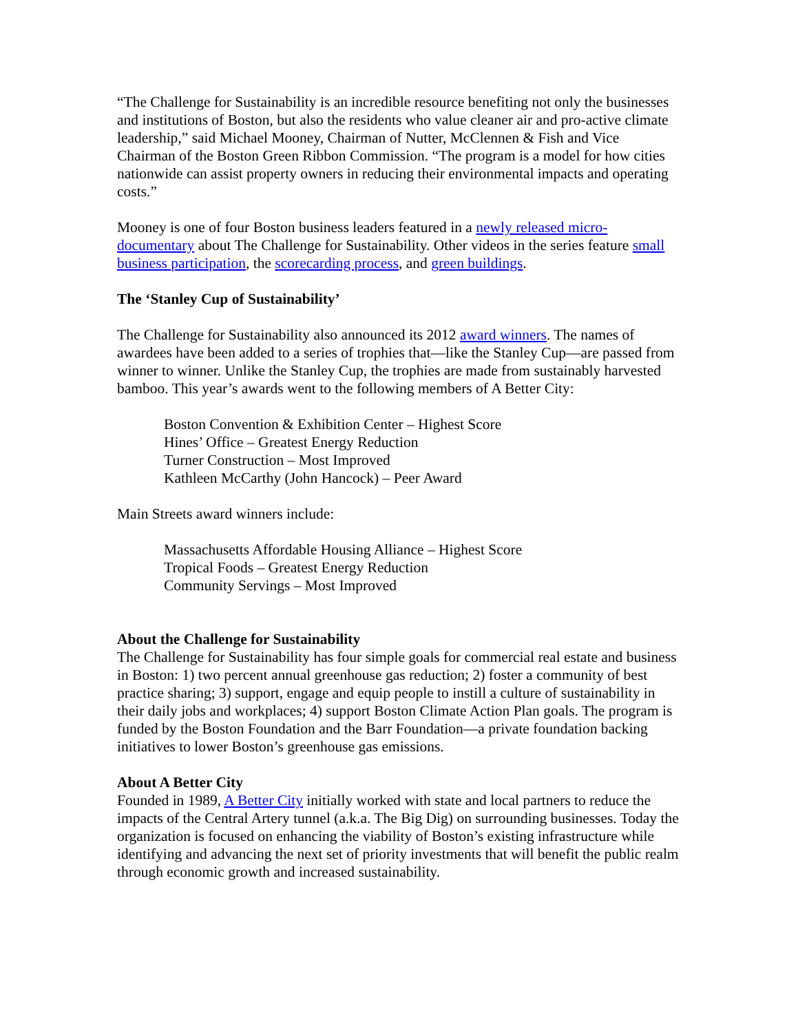“The Challenge for Sustainability is an incredible resource benefiting not only the businesses and institutions of Boston, but also the residents who value cleaner air and pro-active climate leadership,” said Michael Mooney, Chairman of Nutter, McClennen & Fish and Vice Chairman of the Boston Green Ribbon Commission. “The program is a model for how cities nationwide can assist property owners in reducing their environmental impacts and operating costs.”
Mooney is one of four Boston business leaders featured in a newly released micro-documentary about The Challenge for Sustainability. Other videos in the series feature small business participation, the scorecarding process, and green buildings.
The ‘Stanley Cup of Sustainability’
The Challenge for Sustainability also announced its 2012 award winners. The names of awardees have been added to a series of trophies that—like the Stanley Cup—are passed from winner to winner. Unlike the Stanley Cup, the trophies are made from sustainably harvested bamboo. This year’s awards went to the following members of A Better City:
Boston Convention & Exhibition Center – Highest Score
Hines’ Office – Greatest Energy Reduction
Turner Construction – Most Improved
Kathleen McCarthy (John Hancock) – Peer Award
Main Streets award winners include:
Massachusetts Affordable Housing Alliance – Highest Score
Tropical Foods – Greatest Energy Reduction
Community Servings – Most Improved
About the Challenge for Sustainability
The Challenge for Sustainability has four simple goals for commercial real estate and business in Boston: 1) two percent annual greenhouse gas reduction; 2) foster a community of best practice sharing; 3) support, engage and equip people to instill a culture of sustainability in their daily jobs and workplaces; 4) support Boston Climate Action Plan goals. The program is funded by the Boston Foundation and the Barr Foundation—a private foundation backing initiatives to lower Boston’s greenhouse gas emissions.
About A Better City
Founded in 1989, A Better City initially worked with state and local partners to reduce the impacts of the Central Artery tunnel (a.k.a. The Big Dig) on surrounding businesses. Today the organization is focused on enhancing the viability of Boston’s existing infrastructure while identifying and advancing the next set of priority investments that will benefit the public realm through economic growth and increased sustainability.